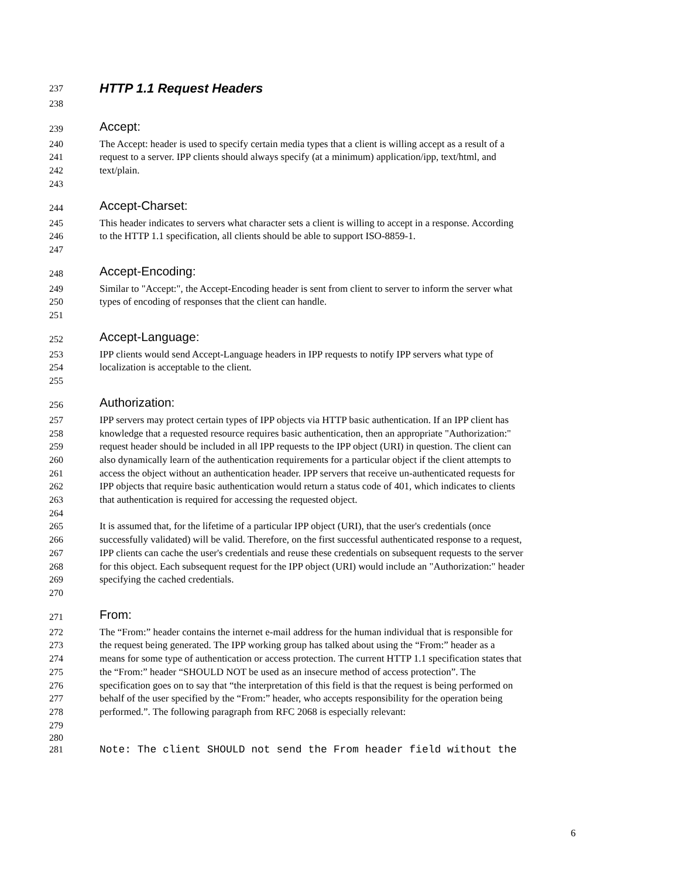237 HTTP 1.1 Request Headers
238
239 Accept:
240 The Accept: header is used to specify certain media types that a client is willing accept as a result of a
241 request to a server. IPP clients should always specify (at a minimum) application/ipp, text/html, and
242 text/plain.
243
244 Accept-Charset:
245 This header indicates to servers what character sets a client is willing to accept in a response. According
246 to the HTTP 1.1 specification, all clients should be able to support ISO-8859-1.
247
248 Accept-Encoding:
249 Similar to "Accept:", the Accept-Encoding header is sent from client to server to inform the server what
250 types of encoding of responses that the client can handle.
251
252 Accept-Language:
253 IPP clients would send Accept-Language headers in IPP requests to notify IPP servers what type of
254 localization is acceptable to the client.
255
256 Authorization:
257 IPP servers may protect certain types of IPP objects via HTTP basic authentication. If an IPP client has
258 knowledge that a requested resource requires basic authentication, then an appropriate "Authorization:"
259 request header should be included in all IPP requests to the IPP object (URI) in question. The client can
260 also dynamically learn of the authentication requirements for a particular object if the client attempts to
261 access the object without an authentication header. IPP servers that receive un-authenticated requests for
262 IPP objects that require basic authentication would return a status code of 401, which indicates to clients
263 that authentication is required for accessing the requested object.
264
265 It is assumed that, for the lifetime of a particular IPP object (URI), that the user's credentials (once
266 successfully validated) will be valid. Therefore, on the first successful authenticated response to a request,
267 IPP clients can cache the user's credentials and reuse these credentials on subsequent requests to the server
268 for this object. Each subsequent request for the IPP object (URI) would include an "Authorization:" header
269 specifying the cached credentials.
270
271 From:
272 The “From:” header contains the internet e-mail address for the human individual that is responsible for
273 the request being generated. The IPP working group has talked about using the “From:” header as a
274 means for some type of authentication or access protection. The current HTTP 1.1 specification states that
275 the “From:” header “SHOULD NOT be used as an insecure method of access protection”. The
276 specification goes on to say that “the interpretation of this field is that the request is being performed on
277 behalf of the user specified by the “From:” header, who accepts responsibility for the operation being
278 performed.”. The following paragraph from RFC 2068 is especially relevant:
279
280
281 Note: The client SHOULD not send the From header field without the
6